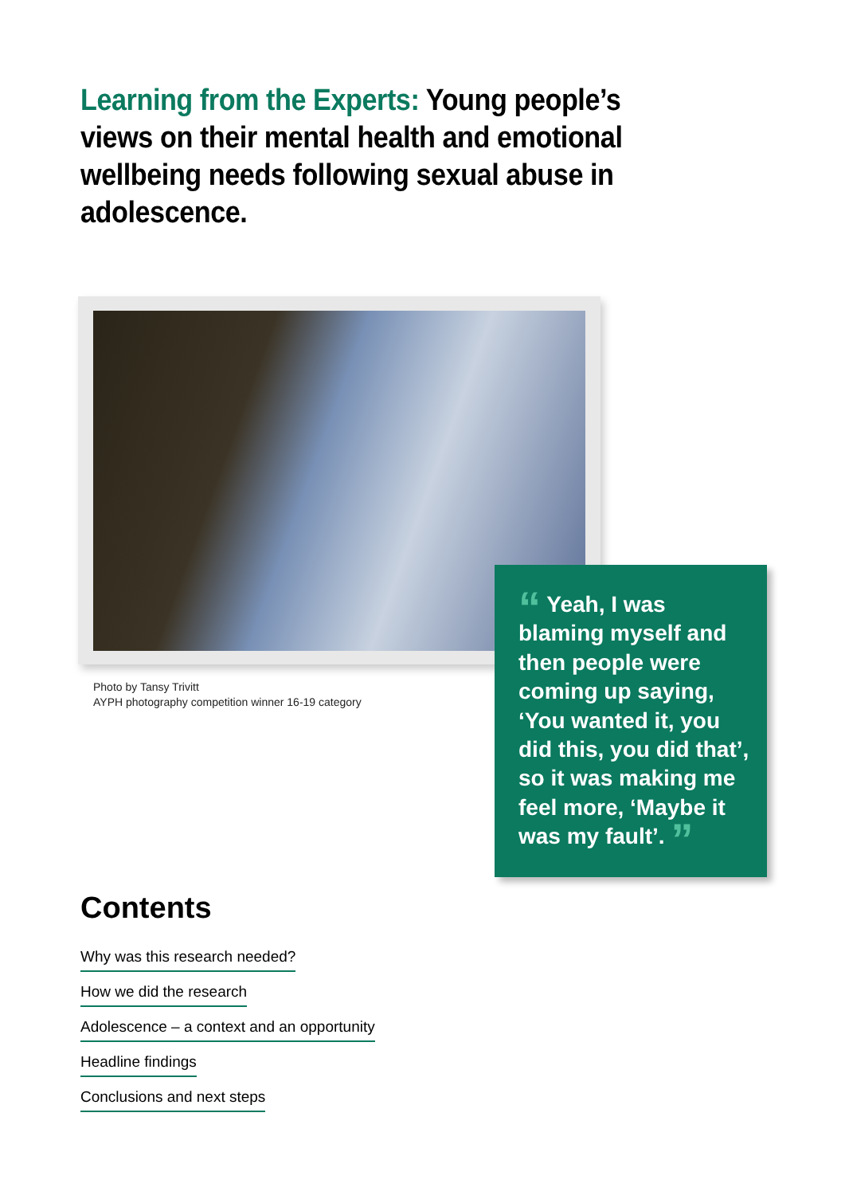Learning from the Experts: Young people’s views on their mental health and emotional wellbeing needs following sexual abuse in adolescence.
Photo by Tansy Trivitt
AYPH photography competition winner 16-19 category
“ Yeah, I was blaming myself and then people were coming up saying, ‘You wanted it, you did this, you did that’, so it was making me feel more, ‘Maybe it was my fault’. ”
Contents
Why was this research needed?
How we did the research
Adolescence – a context and an opportunity
Headline findings
Conclusions and next steps